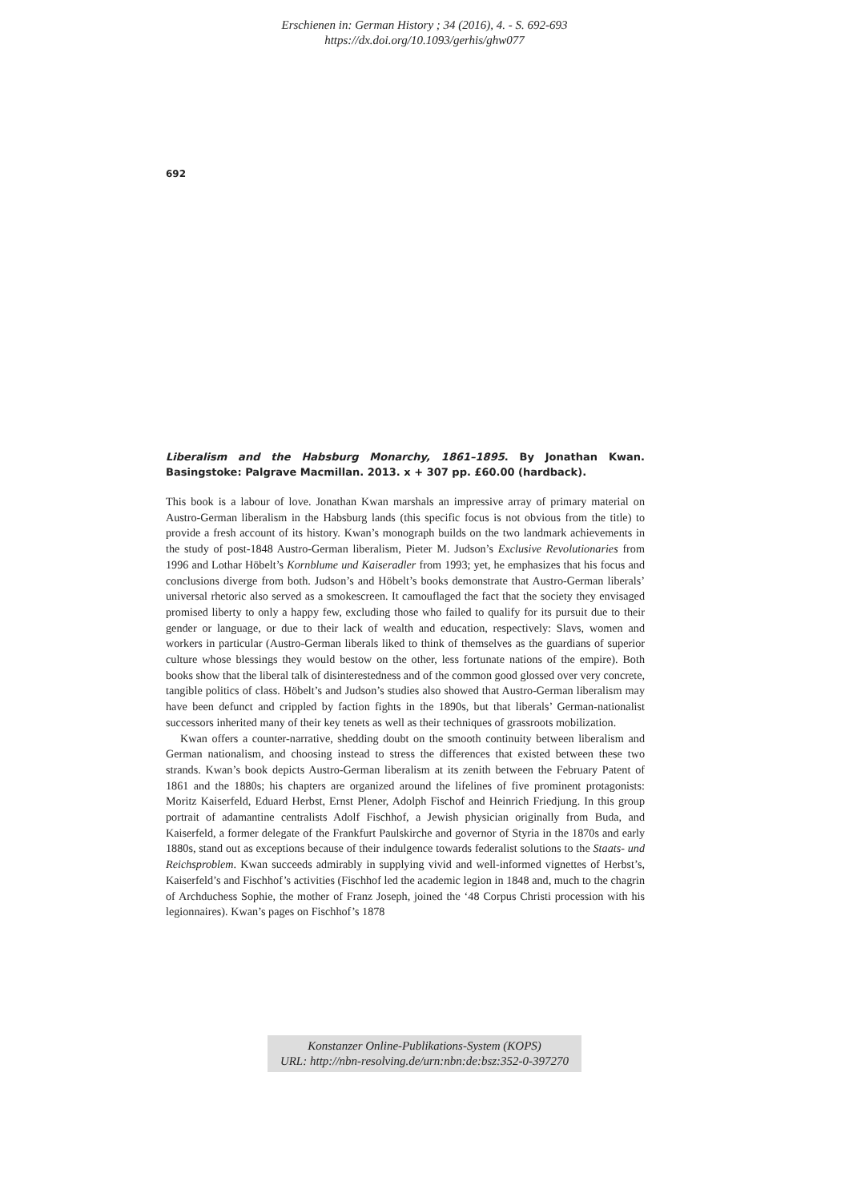Erschienen in: German History ; 34 (2016), 4. - S. 692-693
https://dx.doi.org/10.1093/gerhis/ghw077
692
Liberalism and the Habsburg Monarchy, 1861–1895. By Jonathan Kwan. Basingstoke: Palgrave Macmillan. 2013. x + 307 pp. £60.00 (hardback).
This book is a labour of love. Jonathan Kwan marshals an impressive array of primary material on Austro-German liberalism in the Habsburg lands (this specific focus is not obvious from the title) to provide a fresh account of its history. Kwan’s monograph builds on the two landmark achievements in the study of post-1848 Austro-German liberalism, Pieter M. Judson’s Exclusive Revolutionaries from 1996 and Lothar Höbelt’s Kornblume und Kaiseradler from 1993; yet, he emphasizes that his focus and conclusions diverge from both. Judson’s and Höbelt’s books demonstrate that Austro-German liberals’ universal rhetoric also served as a smokescreen. It camouflaged the fact that the society they envisaged promised liberty to only a happy few, excluding those who failed to qualify for its pursuit due to their gender or language, or due to their lack of wealth and education, respectively: Slavs, women and workers in particular (Austro-German liberals liked to think of themselves as the guardians of superior culture whose blessings they would bestow on the other, less fortunate nations of the empire). Both books show that the liberal talk of disinterestedness and of the common good glossed over very concrete, tangible politics of class. Höbelt’s and Judson’s studies also showed that Austro-German liberalism may have been defunct and crippled by faction fights in the 1890s, but that liberals’ German-nationalist successors inherited many of their key tenets as well as their techniques of grassroots mobilization.
Kwan offers a counter-narrative, shedding doubt on the smooth continuity between liberalism and German nationalism, and choosing instead to stress the differences that existed between these two strands. Kwan’s book depicts Austro-German liberalism at its zenith between the February Patent of 1861 and the 1880s; his chapters are organized around the lifelines of five prominent protagonists: Moritz Kaiserfeld, Eduard Herbst, Ernst Plener, Adolph Fischof and Heinrich Friedjung. In this group portrait of adamantine centralists Adolf Fischhof, a Jewish physician originally from Buda, and Kaiserfeld, a former delegate of the Frankfurt Paulskirche and governor of Styria in the 1870s and early 1880s, stand out as exceptions because of their indulgence towards federalist solutions to the Staats- und Reichsproblem. Kwan succeeds admirably in supplying vivid and well-informed vignettes of Herbst’s, Kaiserfeld’s and Fischhof’s activities (Fischhof led the academic legion in 1848 and, much to the chagrin of Archduchess Sophie, the mother of Franz Joseph, joined the ‘48 Corpus Christi procession with his legionnaires). Kwan’s pages on Fischhof’s 1878
Konstanzer Online-Publikations-System (KOPS)
URL: http://nbn-resolving.de/urn:nbn:de:bsz:352-0-397270